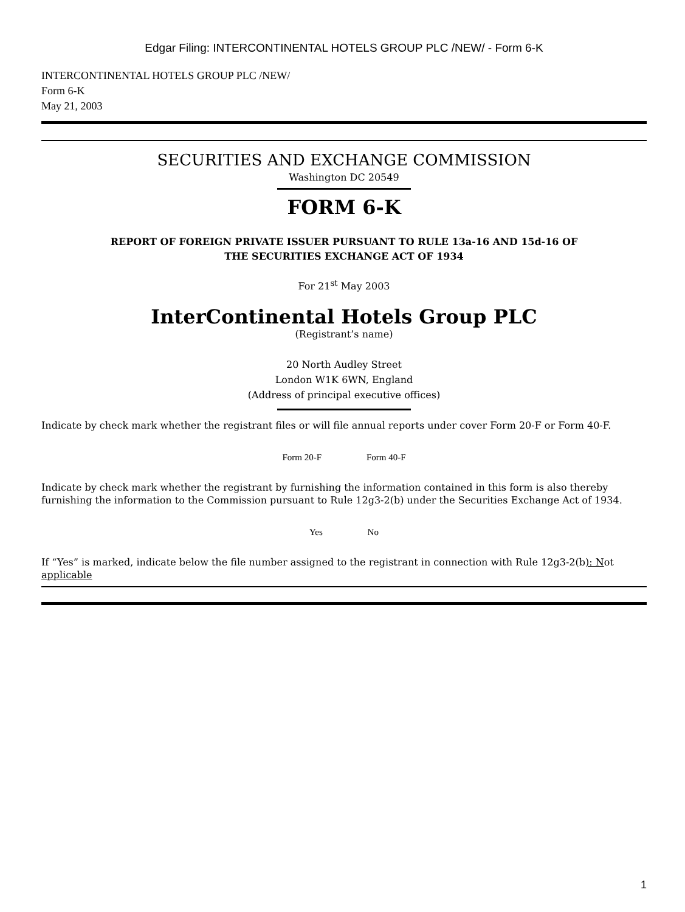Edgar Filing: INTERCONTINENTAL HOTELS GROUP PLC /NEW/ - Form 6-K
INTERCONTINENTAL HOTELS GROUP PLC /NEW/
Form 6-K
May 21, 2003
SECURITIES AND EXCHANGE COMMISSION
Washington DC 20549
FORM 6-K
REPORT OF FOREIGN PRIVATE ISSUER PURSUANT TO RULE 13a-16 AND 15d-16 OF
THE SECURITIES EXCHANGE ACT OF 1934
For 21<sup>st</sup> May 2003
InterContinental Hotels Group PLC
(Registrant’s name)
20 North Audley Street
London W1K 6WN, England
(Address of principal executive offices)
Indicate by check mark whether the registrant files or will file annual reports under cover Form 20-F or Form 40-F.
Form 20-F Form 40-F
Indicate by check mark whether the registrant by furnishing the information contained in this form is also thereby furnishing the information to the Commission pursuant to Rule 12g3-2(b) under the Securities Exchange Act of 1934.
Yes No
If “Yes” is marked, indicate below the file number assigned to the registrant in connection with Rule 12g3-2(b): Not applicable
1